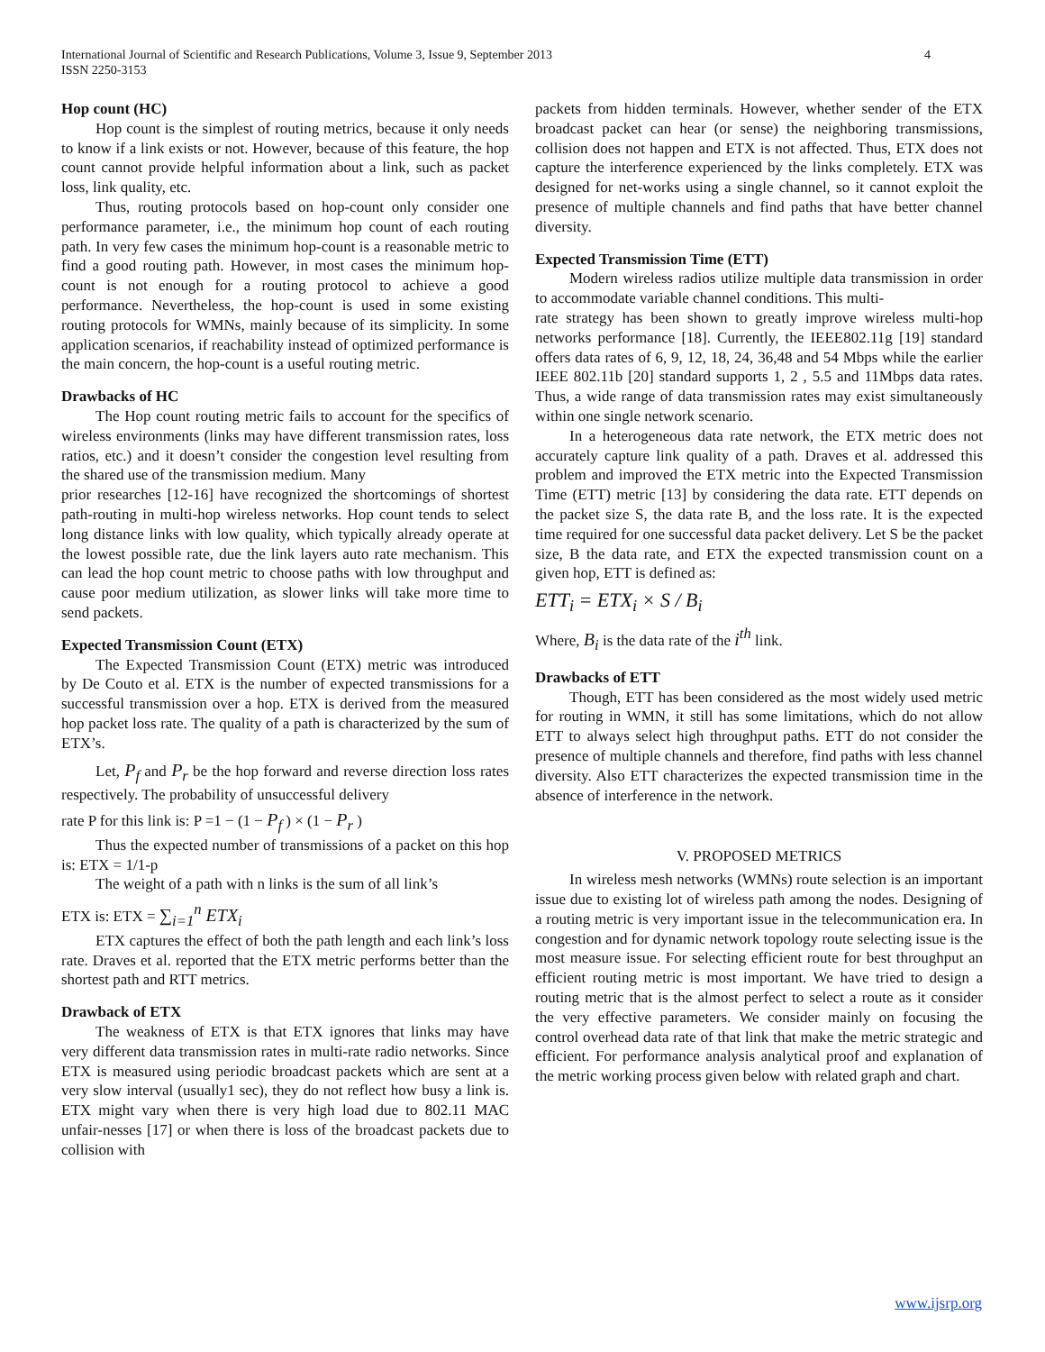International Journal of Scientific and Research Publications, Volume 3, Issue 9, September 2013
ISSN 2250-3153
4
Hop count (HC)
Hop count is the simplest of routing metrics, because it only needs to know if a link exists or not. However, because of this feature, the hop count cannot provide helpful information about a link, such as packet loss, link quality, etc.
Thus, routing protocols based on hop-count only consider one performance parameter, i.e., the minimum hop count of each routing path. In very few cases the minimum hop-count is a reasonable metric to find a good routing path. However, in most cases the minimum hop-count is not enough for a routing protocol to achieve a good performance. Nevertheless, the hop-count is used in some existing routing protocols for WMNs, mainly because of its simplicity. In some application scenarios, if reachability instead of optimized performance is the main concern, the hop-count is a useful routing metric.
Drawbacks of HC
The Hop count routing metric fails to account for the specifics of wireless environments (links may have different transmission rates, loss ratios, etc.) and it doesn’t consider the congestion level resulting from the shared use of the transmission medium. Many
prior researches [12-16] have recognized the shortcomings of shortest path-routing in multi-hop wireless networks. Hop count tends to select long distance links with low quality, which typically already operate at the lowest possible rate, due the link layers auto rate mechanism. This can lead the hop count metric to choose paths with low throughput and cause poor medium utilization, as slower links will take more time to send packets.
Expected Transmission Count (ETX)
The Expected Transmission Count (ETX) metric was introduced by De Couto et al. ETX is the number of expected transmissions for a successful transmission over a hop. ETX is derived from the measured hop packet loss rate. The quality of a path is characterized by the sum of ETX’s.
Let, P<sub>f</sub> and P<sub>r</sub> be the hop forward and reverse direction loss rates respectively. The probability of unsuccessful delivery
rate P for this link is: P =1 − (1 − P<sub>f</sub> ) × (1 − P<sub>r</sub> )
Thus the expected number of transmissions of a packet on this hop is: ETX = 1/1-p
The weight of a path with n links is the sum of all link’s
ETX is: ETX = ∑<sub>i=1</sub><sup>n</sup> ETX<sub>i</sub>
ETX captures the effect of both the path length and each link’s loss rate. Draves et al. reported that the ETX metric performs better than the shortest path and RTT metrics.
Drawback of ETX
The weakness of ETX is that ETX ignores that links may have very different data transmission rates in multi-rate radio networks. Since ETX is measured using periodic broadcast packets which are sent at a very slow interval (usually1 sec), they do not reflect how busy a link is. ETX might vary when there is very high load due to 802.11 MAC unfair-nesses [17] or when there is loss of the broadcast packets due to collision with
packets from hidden terminals. However, whether sender of the ETX broadcast packet can hear (or sense) the neighboring transmissions, collision does not happen and ETX is not affected. Thus, ETX does not capture the interference experienced by the links completely. ETX was designed for net-works using a single channel, so it cannot exploit the presence of multiple channels and find paths that have better channel diversity.
Expected Transmission Time (ETT)
Modern wireless radios utilize multiple data transmission in order to accommodate variable channel conditions. This multi-
rate strategy has been shown to greatly improve wireless multi-hop networks performance [18]. Currently, the IEEE802.11g [19] standard offers data rates of 6, 9, 12, 18, 24, 36,48 and 54 Mbps while the earlier IEEE 802.11b [20] standard supports 1, 2 , 5.5 and 11Mbps data rates. Thus, a wide range of data transmission rates may exist simultaneously within one single network scenario.
In a heterogeneous data rate network, the ETX metric does not accurately capture link quality of a path. Draves et al. addressed this problem and improved the ETX metric into the Expected Transmission Time (ETT) metric [13] by considering the data rate. ETT depends on the packet size S, the data rate B, and the loss rate. It is the expected time required for one successful data packet delivery. Let S be the packet size, B the data rate, and ETX the expected transmission count on a given hop, ETT is defined as:
ETT<sub>i</sub> = ETX<sub>i</sub> × S / B<sub>i</sub>
Where, B<sub>i</sub> is the data rate of the i<sup>th</sup> link.
Drawbacks of ETT
Though, ETT has been considered as the most widely used metric for routing in WMN, it still has some limitations, which do not allow ETT to always select high throughput paths. ETT do not consider the presence of multiple channels and therefore, find paths with less channel diversity. Also ETT characterizes the expected transmission time in the absence of interference in the network.
V. PROPOSED METRICS
In wireless mesh networks (WMNs) route selection is an important issue due to existing lot of wireless path among the nodes. Designing of a routing metric is very important issue in the telecommunication era. In congestion and for dynamic network topology route selecting issue is the most measure issue. For selecting efficient route for best throughput an efficient routing metric is most important. We have tried to design a routing metric that is the almost perfect to select a route as it consider the very effective parameters. We consider mainly on focusing the control overhead data rate of that link that make the metric strategic and efficient. For performance analysis analytical proof and explanation of the metric working process given below with related graph and chart.
www.ijsrp.org